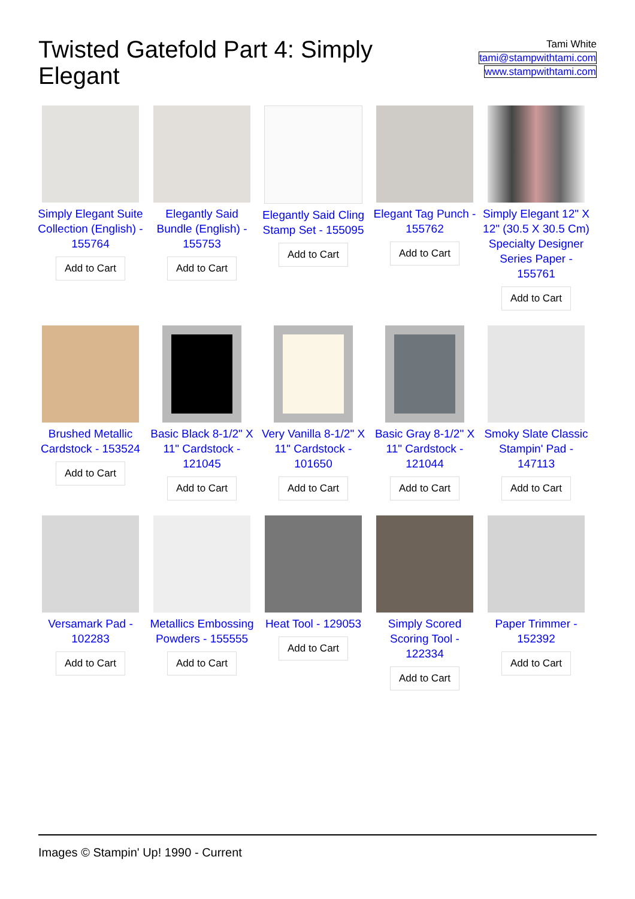Twisted Gatefold Part 4: Simply Elegant
Tami White
tami@stampwithtami.com
www.stampwithtami.com
Simply Elegant Suite Collection (English) - 155764
Add to Cart
Elegantly Said Bundle (English) - 155753
Add to Cart
Elegantly Said Cling Stamp Set - 155095
Add to Cart
Elegant Tag Punch - 155762
Add to Cart
Simply Elegant 12" X 12" (30.5 X 30.5 Cm) Specialty Designer Series Paper - 155761
Add to Cart
Brushed Metallic Cardstock - 153524
Add to Cart
Basic Black 8-1/2" X 11" Cardstock - 121045
Add to Cart
Very Vanilla 8-1/2" X 11" Cardstock - 101650
Add to Cart
Basic Gray 8-1/2" X 11" Cardstock - 121044
Add to Cart
Smoky Slate Classic Stampin' Pad - 147113
Add to Cart
Versamark Pad - 102283
Add to Cart
Metallics Embossing Powders - 155555
Add to Cart
Heat Tool - 129053
Add to Cart
Simply Scored Scoring Tool - 122334
Add to Cart
Paper Trimmer - 152392
Add to Cart
Images © Stampin' Up! 1990 - Current